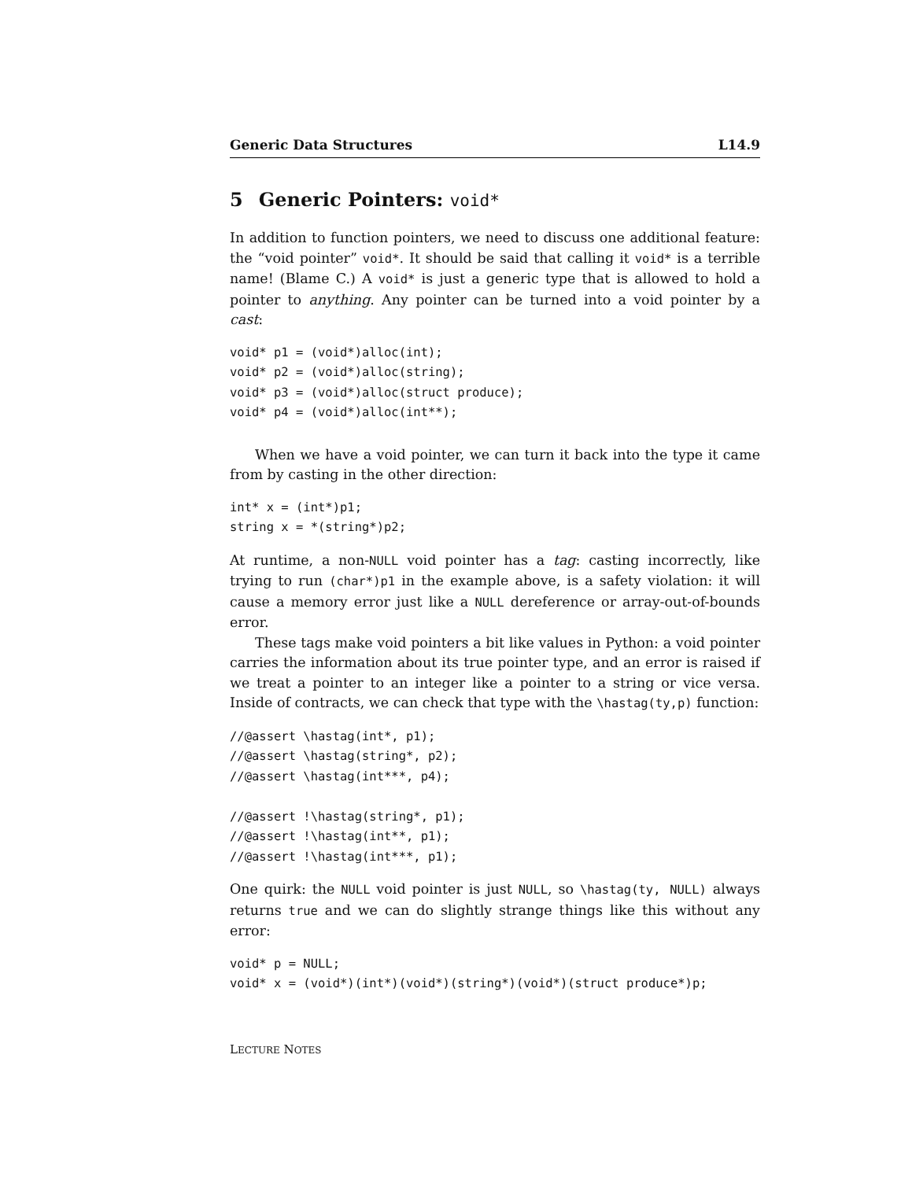Generic Data Structures L14.9
5 Generic Pointers: void*
In addition to function pointers, we need to discuss one additional feature: the “void pointer” void*. It should be said that calling it void* is a terrible name! (Blame C.) A void* is just a generic type that is allowed to hold a pointer to anything. Any pointer can be turned into a void pointer by a cast:
void* p1 = (void*)alloc(int);
void* p2 = (void*)alloc(string);
void* p3 = (void*)alloc(struct produce);
void* p4 = (void*)alloc(int**);
When we have a void pointer, we can turn it back into the type it came from by casting in the other direction:
int* x = (int*)p1;
string x = *(string*)p2;
At runtime, a non-NULL void pointer has a tag: casting incorrectly, like trying to run (char*)p1 in the example above, is a safety violation: it will cause a memory error just like a NULL dereference or array-out-of-bounds error.
These tags make void pointers a bit like values in Python: a void pointer carries the information about its true pointer type, and an error is raised if we treat a pointer to an integer like a pointer to a string or vice versa. Inside of contracts, we can check that type with the \hastag(ty,p) function:
//@assert \hastag(int*, p1);
//@assert \hastag(string*, p2);
//@assert \hastag(int***, p4);

//@assert !\hastag(string*, p1);
//@assert !\hastag(int**, p1);
//@assert !\hastag(int***, p1);
One quirk: the NULL void pointer is just NULL, so \hastag(ty, NULL) always returns true and we can do slightly strange things like this without any error:
void* p = NULL;
void* x = (void*)(int*)(void*)(string*)(void*)(struct produce*)p;
LECTURE NOTES